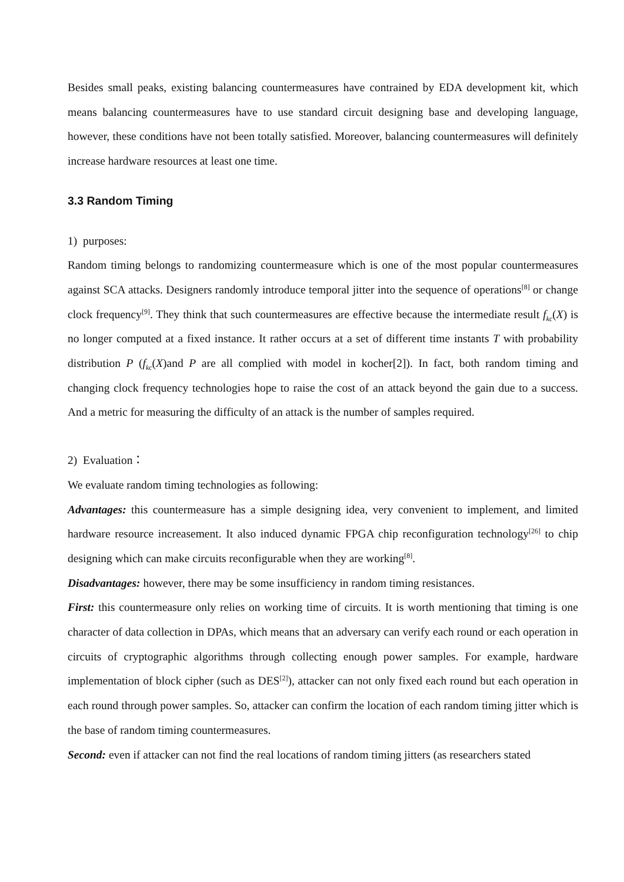Besides small peaks, existing balancing countermeasures have contrained by EDA development kit, which means balancing countermeasures have to use standard circuit designing base and developing language, however, these conditions have not been totally satisfied. Moreover, balancing countermeasures will definitely increase hardware resources at least one time.
3.3 Random Timing
1) purposes:
Random timing belongs to randomizing countermeasure which is one of the most popular countermeasures against SCA attacks. Designers randomly introduce temporal jitter into the sequence of operations<sup>[8]</sup> or change clock frequency<sup>[9]</sup>. They think that such countermeasures are effective because the intermediate result f<sub>kc</sub>(X) is no longer computed at a fixed instance. It rather occurs at a set of different time instants T with probability distribution P (f<sub>kc</sub>(X)and P are all complied with model in kocher[2]). In fact, both random timing and changing clock frequency technologies hope to raise the cost of an attack beyond the gain due to a success. And a metric for measuring the difficulty of an attack is the number of samples required.
2) Evaluation：
We evaluate random timing technologies as following:
Advantages: this countermeasure has a simple designing idea, very convenient to implement, and limited hardware resource increasement. It also induced dynamic FPGA chip reconfiguration technology<sup>[26]</sup> to chip designing which can make circuits reconfigurable when they are working<sup>[8]</sup>.
Disadvantages: however, there may be some insufficiency in random timing resistances.
First: this countermeasure only relies on working time of circuits. It is worth mentioning that timing is one character of data collection in DPAs, which means that an adversary can verify each round or each operation in circuits of cryptographic algorithms through collecting enough power samples. For example, hardware implementation of block cipher (such as DES<sup>[2]</sup>), attacker can not only fixed each round but each operation in each round through power samples. So, attacker can confirm the location of each random timing jitter which is the base of random timing countermeasures.
Second: even if attacker can not find the real locations of random timing jitters (as researchers stated